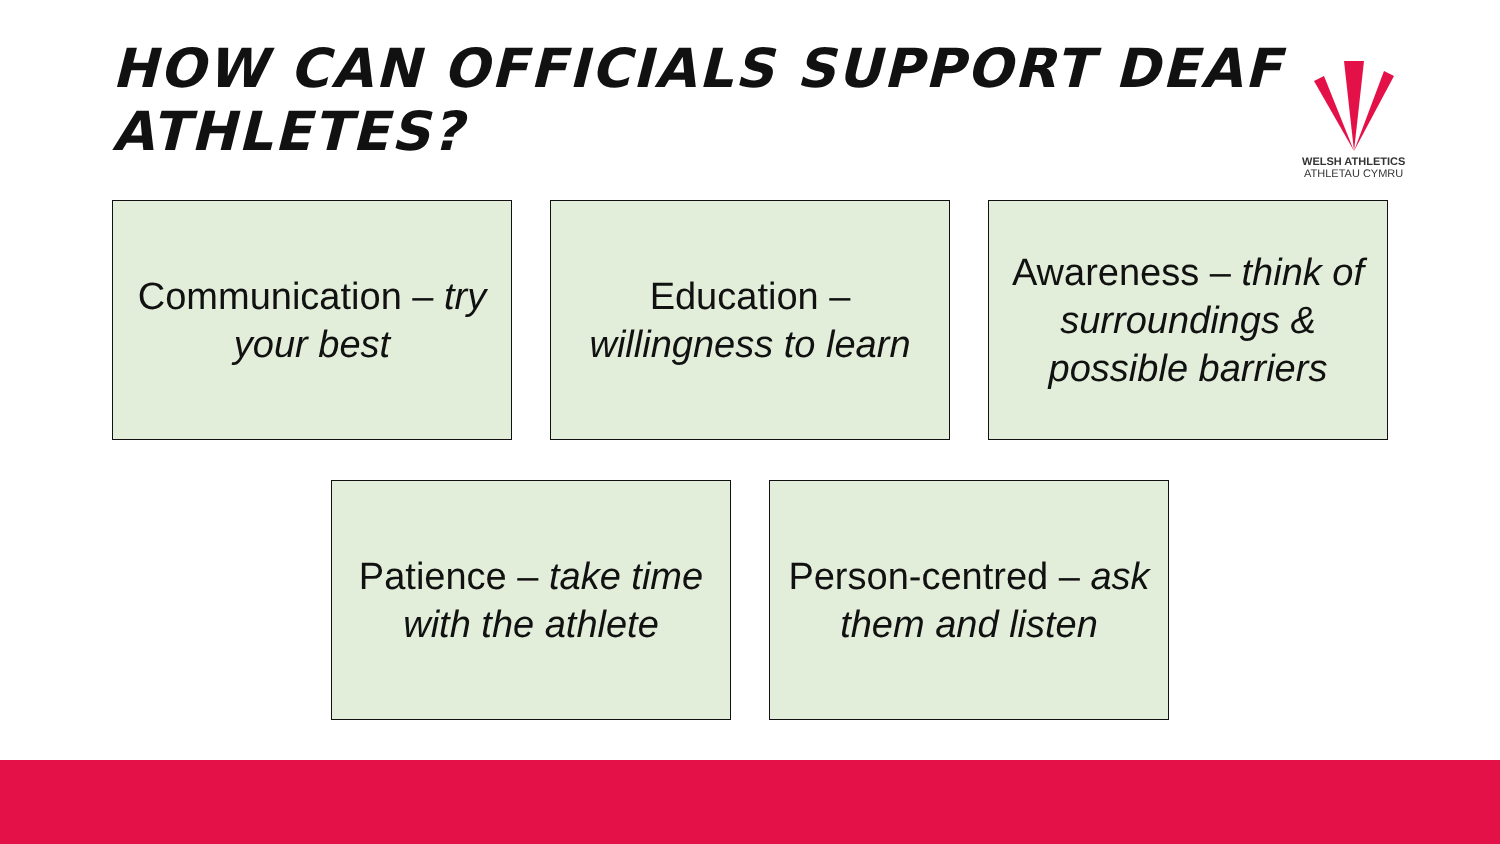HOW CAN OFFICIALS SUPPORT DEAF ATHLETES?
WELSH ATHLETICS
ATHLETAU CYMRU
Communication – try your best
Education – willingness to learn
Awareness – think of surroundings & possible barriers
Patience – take time with the athlete
Person-centred – ask them and listen